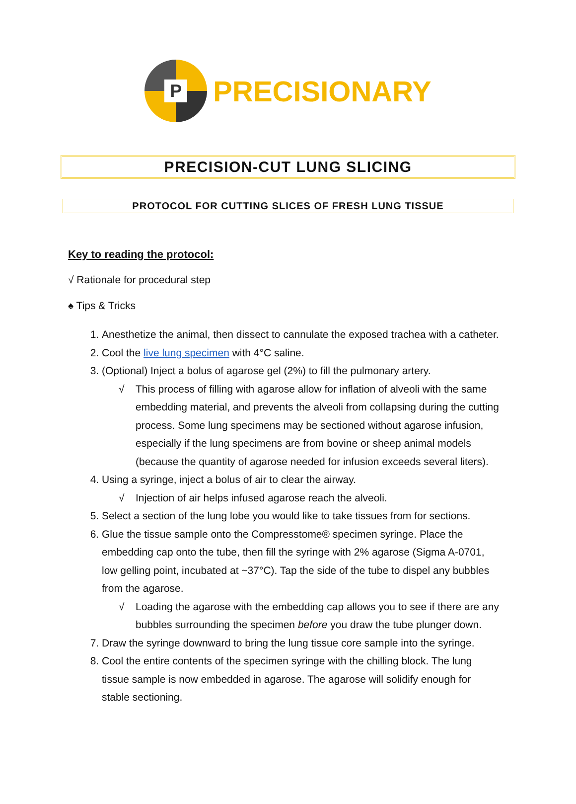P
PRECISIONARY
PRECISION-CUT LUNG SLICING
PROTOCOL FOR CUTTING SLICES OF FRESH LUNG TISSUE
Key to reading the protocol:
√ Rationale for procedural step
♠ Tips & Tricks
1. Anesthetize the animal, then dissect to cannulate the exposed trachea with a catheter.
2. Cool the live lung specimen with 4°C saline.
3. (Optional) Inject a bolus of agarose gel (2%) to fill the pulmonary artery.
√ This process of filling with agarose allow for inflation of alveoli with the same embedding material, and prevents the alveoli from collapsing during the cutting process. Some lung specimens may be sectioned without agarose infusion, especially if the lung specimens are from bovine or sheep animal models (because the quantity of agarose needed for infusion exceeds several liters).
4. Using a syringe, inject a bolus of air to clear the airway.
√ Injection of air helps infused agarose reach the alveoli.
5. Select a section of the lung lobe you would like to take tissues from for sections.
6. Glue the tissue sample onto the Compresstome® specimen syringe. Place the embedding cap onto the tube, then fill the syringe with 2% agarose (Sigma A-0701, low gelling point, incubated at ~37°C). Tap the side of the tube to dispel any bubbles from the agarose.
√ Loading the agarose with the embedding cap allows you to see if there are any bubbles surrounding the specimen before you draw the tube plunger down.
7. Draw the syringe downward to bring the lung tissue core sample into the syringe.
8. Cool the entire contents of the specimen syringe with the chilling block. The lung tissue sample is now embedded in agarose. The agarose will solidify enough for stable sectioning.